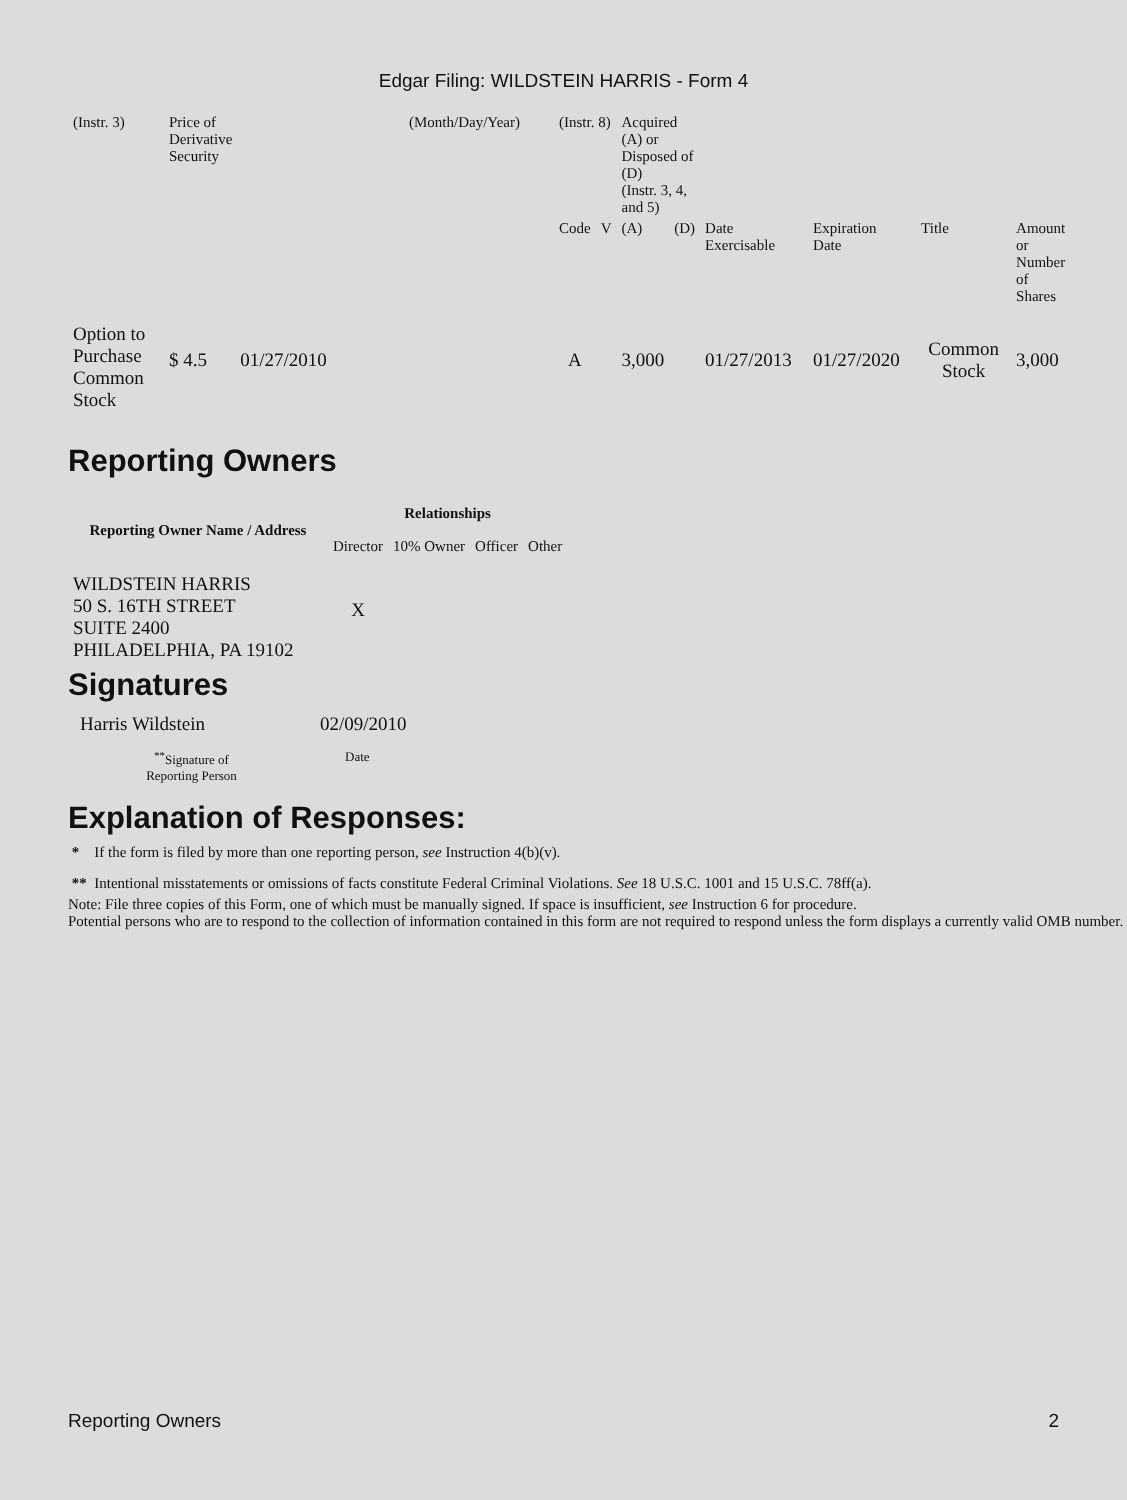Edgar Filing: WILDSTEIN HARRIS - Form 4
| (Instr. 3) | Price of Derivative Security | (Month/Day/Year) | (Instr. 8) | | Acquired (A) or Disposed of (D) (Instr. 3, 4, and 5) | | | | | |
| | | | Code | V | (A) | (D) | Date Exercisable | Expiration Date | Title | Amount or Number of Shares |
| Option to Purchase Common Stock | $ 4.5 01/27/2010 | | A | | 3,000 | | 01/27/2013 | 01/27/2020 | Common Stock | 3,000 |
Reporting Owners
| Reporting Owner Name / Address | Relationships | | | |
| --- | --- | --- | --- | --- |
| | Director | 10% Owner | Officer | Other |
| WILDSTEIN HARRIS 50 S. 16TH STREET SUITE 2400 PHILADELPHIA, PA 19102 | X | | | |
Signatures
| Harris Wildstein | 02/09/2010 |
| <sup>**</sup> Signature of Reporting Person | Date |
Explanation of Responses:
* If the form is filed by more than one reporting person, see Instruction 4(b)(v).
** Intentional misstatements or omissions of facts constitute Federal Criminal Violations. See 18 U.S.C. 1001 and 15 U.S.C. 78ff(a).
Note: File three copies of this Form, one of which must be manually signed. If space is insufficient, see Instruction 6 for procedure.
Potential persons who are to respond to the collection of information contained in this form are not required to respond unless the form displays a currently valid OMB number.
Reporting Owners 2